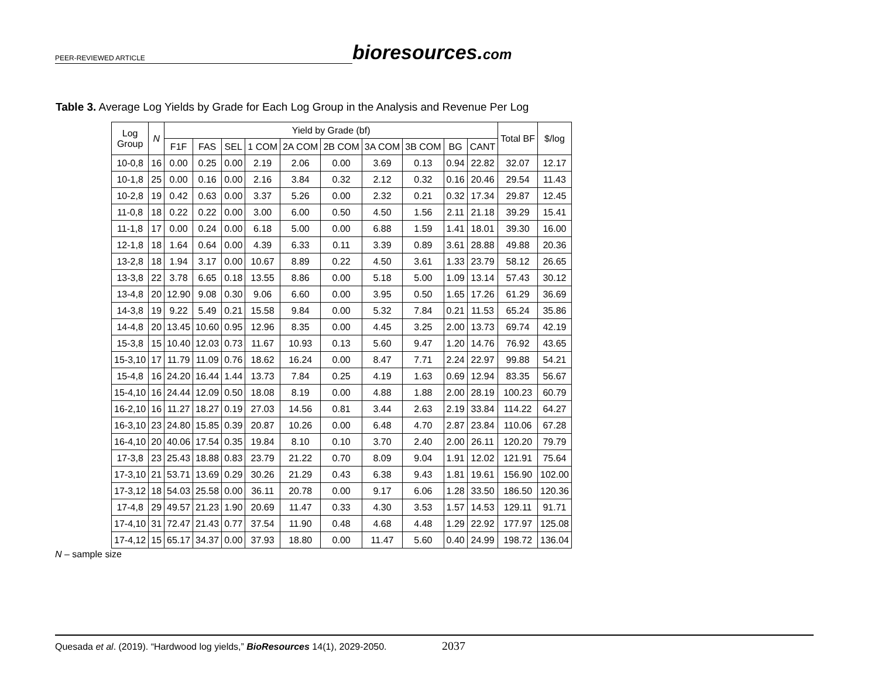PEER-REVIEWED ARTICLE bioresources.com
Table 3. Average Log Yields by Grade for Each Log Group in the Analysis and Revenue Per Log
| Log Group | N | Yield by Grade (bf) | | | | | | | | | | Total BF | $/log |
| --- | --- | --- | --- | --- | --- | --- | --- | --- | --- | --- | --- | --- | --- |
| | | F1F | FAS | SEL | 1 COM | 2A COM | 2B COM | 3A COM | 3B COM | BG | CANT | | |
| 10-0,8 | 16 | 0.00 | 0.25 | 0.00 | 2.19 | 2.06 | 0.00 | 3.69 | 0.13 | 0.94 | 22.82 | 32.07 | 12.17 |
| 10-1,8 | 25 | 0.00 | 0.16 | 0.00 | 2.16 | 3.84 | 0.32 | 2.12 | 0.32 | 0.16 | 20.46 | 29.54 | 11.43 |
| 10-2,8 | 19 | 0.42 | 0.63 | 0.00 | 3.37 | 5.26 | 0.00 | 2.32 | 0.21 | 0.32 | 17.34 | 29.87 | 12.45 |
| 11-0,8 | 18 | 0.22 | 0.22 | 0.00 | 3.00 | 6.00 | 0.50 | 4.50 | 1.56 | 2.11 | 21.18 | 39.29 | 15.41 |
| 11-1,8 | 17 | 0.00 | 0.24 | 0.00 | 6.18 | 5.00 | 0.00 | 6.88 | 1.59 | 1.41 | 18.01 | 39.30 | 16.00 |
| 12-1,8 | 18 | 1.64 | 0.64 | 0.00 | 4.39 | 6.33 | 0.11 | 3.39 | 0.89 | 3.61 | 28.88 | 49.88 | 20.36 |
| 13-2,8 | 18 | 1.94 | 3.17 | 0.00 | 10.67 | 8.89 | 0.22 | 4.50 | 3.61 | 1.33 | 23.79 | 58.12 | 26.65 |
| 13-3,8 | 22 | 3.78 | 6.65 | 0.18 | 13.55 | 8.86 | 0.00 | 5.18 | 5.00 | 1.09 | 13.14 | 57.43 | 30.12 |
| 13-4,8 | 20 | 12.90 | 9.08 | 0.30 | 9.06 | 6.60 | 0.00 | 3.95 | 0.50 | 1.65 | 17.26 | 61.29 | 36.69 |
| 14-3,8 | 19 | 9.22 | 5.49 | 0.21 | 15.58 | 9.84 | 0.00 | 5.32 | 7.84 | 0.21 | 11.53 | 65.24 | 35.86 |
| 14-4,8 | 20 | 13.45 | 10.60 | 0.95 | 12.96 | 8.35 | 0.00 | 4.45 | 3.25 | 2.00 | 13.73 | 69.74 | 42.19 |
| 15-3,8 | 15 | 10.40 | 12.03 | 0.73 | 11.67 | 10.93 | 0.13 | 5.60 | 9.47 | 1.20 | 14.76 | 76.92 | 43.65 |
| 15-3,10 | 17 | 11.79 | 11.09 | 0.76 | 18.62 | 16.24 | 0.00 | 8.47 | 7.71 | 2.24 | 22.97 | 99.88 | 54.21 |
| 15-4,8 | 16 | 24.20 | 16.44 | 1.44 | 13.73 | 7.84 | 0.25 | 4.19 | 1.63 | 0.69 | 12.94 | 83.35 | 56.67 |
| 15-4,10 | 16 | 24.44 | 12.09 | 0.50 | 18.08 | 8.19 | 0.00 | 4.88 | 1.88 | 2.00 | 28.19 | 100.23 | 60.79 |
| 16-2,10 | 16 | 11.27 | 18.27 | 0.19 | 27.03 | 14.56 | 0.81 | 3.44 | 2.63 | 2.19 | 33.84 | 114.22 | 64.27 |
| 16-3,10 | 23 | 24.80 | 15.85 | 0.39 | 20.87 | 10.26 | 0.00 | 6.48 | 4.70 | 2.87 | 23.84 | 110.06 | 67.28 |
| 16-4,10 | 20 | 40.06 | 17.54 | 0.35 | 19.84 | 8.10 | 0.10 | 3.70 | 2.40 | 2.00 | 26.11 | 120.20 | 79.79 |
| 17-3,8 | 23 | 25.43 | 18.88 | 0.83 | 23.79 | 21.22 | 0.70 | 8.09 | 9.04 | 1.91 | 12.02 | 121.91 | 75.64 |
| 17-3,10 | 21 | 53.71 | 13.69 | 0.29 | 30.26 | 21.29 | 0.43 | 6.38 | 9.43 | 1.81 | 19.61 | 156.90 | 102.00 |
| 17-3,12 | 18 | 54.03 | 25.58 | 0.00 | 36.11 | 20.78 | 0.00 | 9.17 | 6.06 | 1.28 | 33.50 | 186.50 | 120.36 |
| 17-4,8 | 29 | 49.57 | 21.23 | 1.90 | 20.69 | 11.47 | 0.33 | 4.30 | 3.53 | 1.57 | 14.53 | 129.11 | 91.71 |
| 17-4,10 | 31 | 72.47 | 21.43 | 0.77 | 37.54 | 11.90 | 0.48 | 4.68 | 4.48 | 1.29 | 22.92 | 177.97 | 125.08 |
| 17-4,12 | 15 | 65.17 | 34.37 | 0.00 | 37.93 | 18.80 | 0.00 | 11.47 | 5.60 | 0.40 | 24.99 | 198.72 | 136.04 |
N – sample size
Quesada et al. (2019). “Hardwood log yields,” BioResources 14(1), 2029-2050. 2037